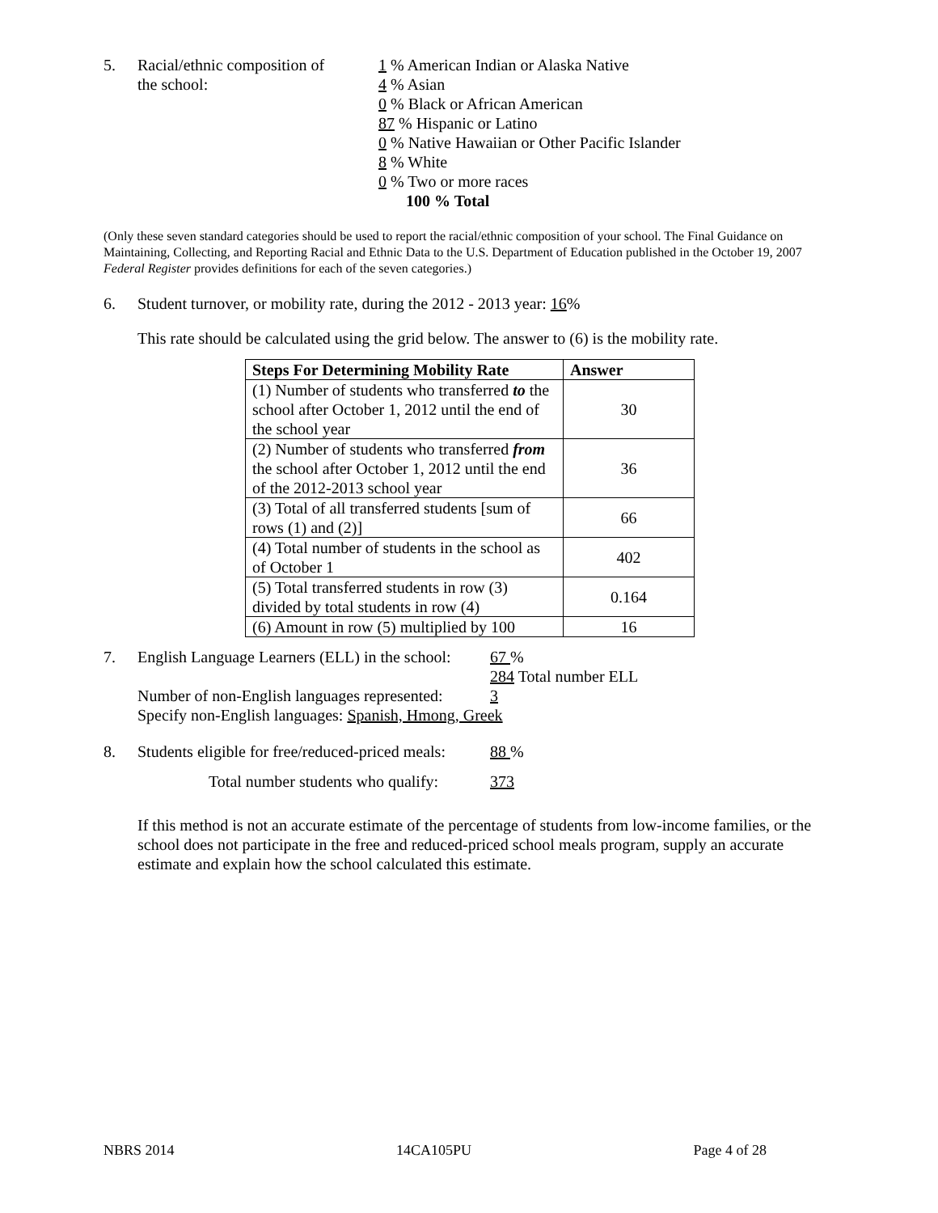5. Racial/ethnic composition of
the school:
1 % American Indian or Alaska Native
4 % Asian
0 % Black or African American
87 % Hispanic or Latino
0 % Native Hawaiian or Other Pacific Islander
8 % White
0 % Two or more races
100 % Total
(Only these seven standard categories should be used to report the racial/ethnic composition of your school. The Final Guidance on Maintaining, Collecting, and Reporting Racial and Ethnic Data to the U.S. Department of Education published in the October 19, 2007 Federal Register provides definitions for each of the seven categories.)
6. Student turnover, or mobility rate, during the 2012 - 2013 year: 16%
This rate should be calculated using the grid below. The answer to (6) is the mobility rate.
| Steps For Determining Mobility Rate | Answer |
| --- | --- |
| (1) Number of students who transferred to the school after October 1, 2012 until the end of the school year | 30 |
| (2) Number of students who transferred from the school after October 1, 2012 until the end of the 2012-2013 school year | 36 |
| (3) Total of all transferred students [sum of rows (1) and (2)] | 66 |
| (4) Total number of students in the school as of October 1 | 402 |
| (5) Total transferred students in row (3) divided by total students in row (4) | 0.164 |
| (6) Amount in row (5) multiplied by 100 | 16 |
7. English Language Learners (ELL) in the school:
67 %
284 Total number ELL
Number of non-English languages represented:
3
Specify non-English languages: Spanish, Hmong, Greek
8. Students eligible for free/reduced-priced meals:
88 %
Total number students who qualify: 373
If this method is not an accurate estimate of the percentage of students from low-income families, or the school does not participate in the free and reduced-priced school meals program, supply an accurate estimate and explain how the school calculated this estimate.
NBRS 2014 14CA105PU Page 4 of 28